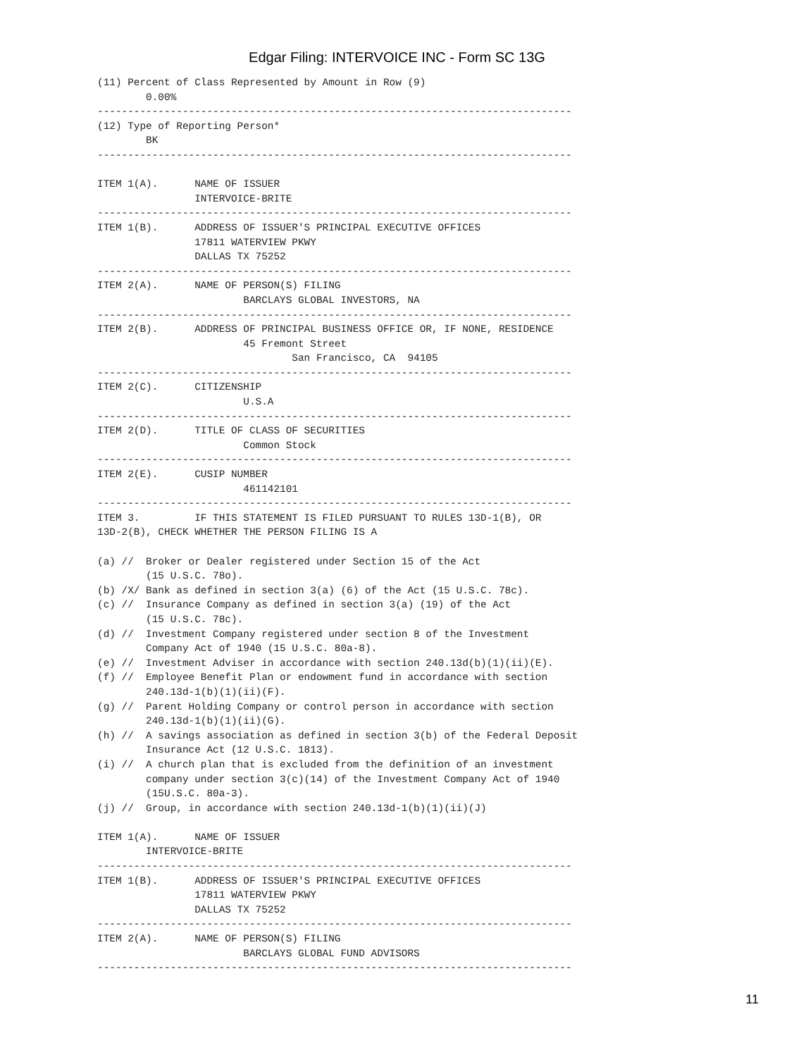Edgar Filing: INTERVOICE INC - Form SC 13G
(11) Percent of Class Represented by Amount in Row (9)
        0.00%
------------------------------------------------------------------------------
(12) Type of Reporting Person*
        BK
------------------------------------------------------------------------------

ITEM 1(A).      NAME OF ISSUER
                INTERVOICE-BRITE
------------------------------------------------------------------------------
ITEM 1(B).      ADDRESS OF ISSUER'S PRINCIPAL EXECUTIVE OFFICES
                17811 WATERVIEW PKWY
                DALLAS TX 75252
------------------------------------------------------------------------------
ITEM 2(A).      NAME OF PERSON(S) FILING
                        BARCLAYS GLOBAL INVESTORS, NA
------------------------------------------------------------------------------
ITEM 2(B).      ADDRESS OF PRINCIPAL BUSINESS OFFICE OR, IF NONE, RESIDENCE
                        45 Fremont Street
                                San Francisco, CA  94105
------------------------------------------------------------------------------
ITEM 2(C).      CITIZENSHIP
                        U.S.A
------------------------------------------------------------------------------
ITEM 2(D).      TITLE OF CLASS OF SECURITIES
                        Common Stock
------------------------------------------------------------------------------
ITEM 2(E).      CUSIP NUMBER
                        461142101
------------------------------------------------------------------------------
ITEM 3.         IF THIS STATEMENT IS FILED PURSUANT TO RULES 13D-1(B), OR
13D-2(B), CHECK WHETHER THE PERSON FILING IS A

(a) //  Broker or Dealer registered under Section 15 of the Act
        (15 U.S.C. 78o).
(b) /X/ Bank as defined in section 3(a) (6) of the Act (15 U.S.C. 78c).
(c) //  Insurance Company as defined in section 3(a) (19) of the Act
        (15 U.S.C. 78c).
(d) //  Investment Company registered under section 8 of the Investment
        Company Act of 1940 (15 U.S.C. 80a-8).
(e) //  Investment Adviser in accordance with section 240.13d(b)(1)(ii)(E).
(f) //  Employee Benefit Plan or endowment fund in accordance with section
        240.13d-1(b)(1)(ii)(F).
(g) //  Parent Holding Company or control person in accordance with section
        240.13d-1(b)(1)(ii)(G).
(h) //  A savings association as defined in section 3(b) of the Federal Deposit
        Insurance Act (12 U.S.C. 1813).
(i) //  A church plan that is excluded from the definition of an investment
        company under section 3(c)(14) of the Investment Company Act of 1940
        (15U.S.C. 80a-3).
(j) //  Group, in accordance with section 240.13d-1(b)(1)(ii)(J)

ITEM 1(A).      NAME OF ISSUER
        INTERVOICE-BRITE
------------------------------------------------------------------------------
ITEM 1(B).      ADDRESS OF ISSUER'S PRINCIPAL EXECUTIVE OFFICES
                17811 WATERVIEW PKWY
                DALLAS TX 75252
------------------------------------------------------------------------------
ITEM 2(A).      NAME OF PERSON(S) FILING
                        BARCLAYS GLOBAL FUND ADVISORS
------------------------------------------------------------------------------
11